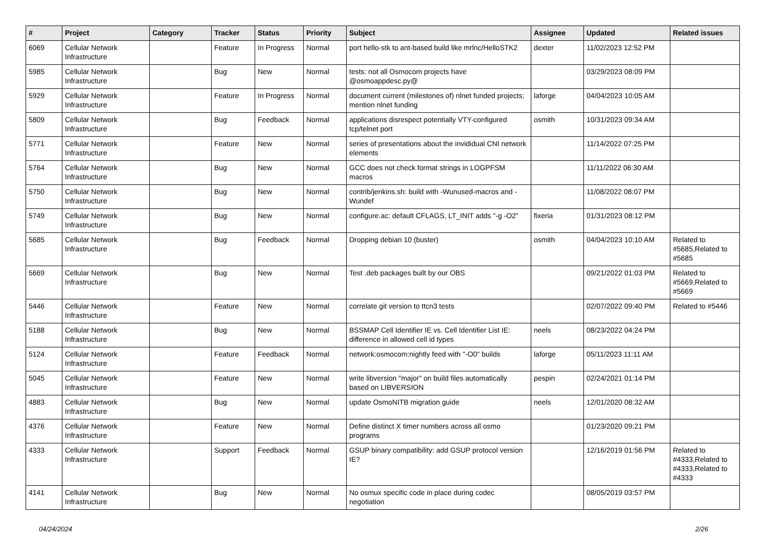| # | Project | Category | Tracker | Status | Priority | Subject | Assignee | Updated | Related issues |
| --- | --- | --- | --- | --- | --- | --- | --- | --- | --- |
| 6069 | Cellular Network Infrastructure | | Feature | In Progress | Normal | port hello-stk to ant-based build like mrlnc/HelloSTK2 | dexter | 11/02/2023 12:52 PM | |
| 5985 | Cellular Network Infrastructure | | Bug | New | Normal | tests: not all Osmocom projects have @osmoappdesc.py@ | | 03/29/2023 08:09 PM | |
| 5929 | Cellular Network Infrastructure | | Feature | In Progress | Normal | document current (milestones of) nlnet funded projects; mention nlnet funding | laforge | 04/04/2023 10:05 AM | |
| 5809 | Cellular Network Infrastructure | | Bug | Feedback | Normal | applications disrespect potentially VTY-configured tcp/telnet port | osmith | 10/31/2023 09:34 AM | |
| 5771 | Cellular Network Infrastructure | | Feature | New | Normal | series of presentations about the invididual CNI network elements | | 11/14/2022 07:25 PM | |
| 5764 | Cellular Network Infrastructure | | Bug | New | Normal | GCC does not check format strings in LOGPFSM macros | | 11/11/2022 06:30 AM | |
| 5750 | Cellular Network Infrastructure | | Bug | New | Normal | contrib/jenkins.sh: build with -Wunused-macros and -Wundef | | 11/08/2022 08:07 PM | |
| 5749 | Cellular Network Infrastructure | | Bug | New | Normal | configure.ac: default CFLAGS, LT_INIT adds "-g -O2" | fixeria | 01/31/2023 08:12 PM | |
| 5685 | Cellular Network Infrastructure | | Bug | Feedback | Normal | Dropping debian 10 (buster) | osmith | 04/04/2023 10:10 AM | Related to #5685,Related to #5685 |
| 5669 | Cellular Network Infrastructure | | Bug | New | Normal | Test .deb packages built by our OBS | | 09/21/2022 01:03 PM | Related to #5669,Related to #5669 |
| 5446 | Cellular Network Infrastructure | | Feature | New | Normal | correlate git version to ttcn3 tests | | 02/07/2022 09:40 PM | Related to #5446 |
| 5188 | Cellular Network Infrastructure | | Bug | New | Normal | BSSMAP Cell Identifier IE vs. Cell Identifier List IE: difference in allowed cell id types | neels | 08/23/2022 04:24 PM | |
| 5124 | Cellular Network Infrastructure | | Feature | Feedback | Normal | network:osmocom:nightly feed with "-O0" builds | laforge | 05/11/2023 11:11 AM | |
| 5045 | Cellular Network Infrastructure | | Feature | New | Normal | write libversion "major" on build files automatically based on LIBVERSION | pespin | 02/24/2021 01:14 PM | |
| 4883 | Cellular Network Infrastructure | | Bug | New | Normal | update OsmoNITB migration guide | neels | 12/01/2020 08:32 AM | |
| 4376 | Cellular Network Infrastructure | | Feature | New | Normal | Define distinct X timer numbers across all osmo programs | | 01/23/2020 09:21 PM | |
| 4333 | Cellular Network Infrastructure | | Support | Feedback | Normal | GSUP binary compatibility: add GSUP protocol version IE? | | 12/16/2019 01:56 PM | Related to #4333,Related to #4333,Related to #4333 |
| 4141 | Cellular Network Infrastructure | | Bug | New | Normal | No osmux specific code in place during codec negotiation | | 08/05/2019 03:57 PM | |
04/24/2024 2/26